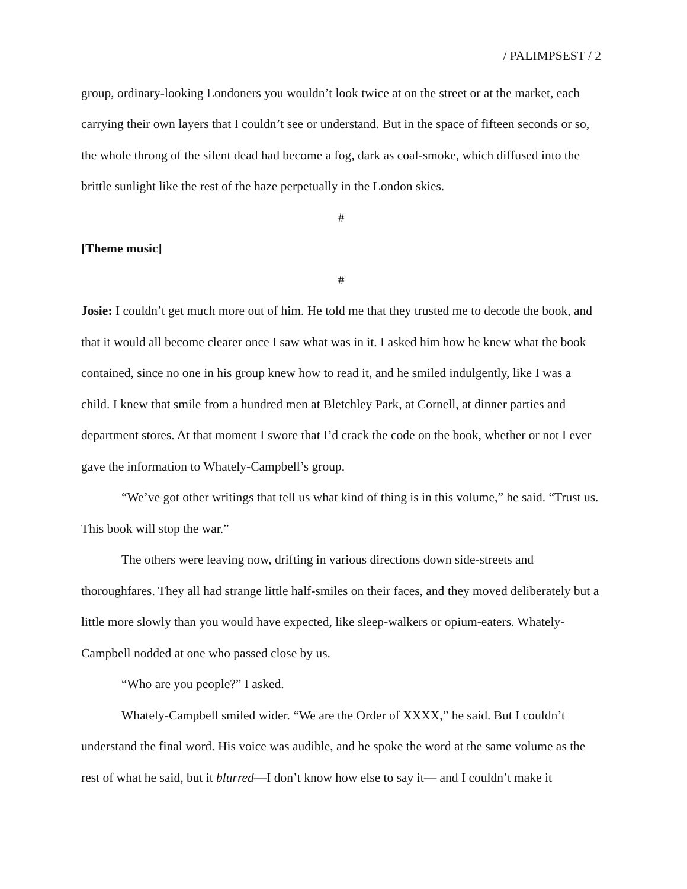/ PALIMPSEST / 2
group, ordinary-looking Londoners you wouldn’t look twice at on the street or at the market, each carrying their own layers that I couldn’t see or understand. But in the space of fifteen seconds or so, the whole throng of the silent dead had become a fog, dark as coal-smoke, which diffused into the brittle sunlight like the rest of the haze perpetually in the London skies.
#
[Theme music]
#
Josie: I couldn’t get much more out of him. He told me that they trusted me to decode the book, and that it would all become clearer once I saw what was in it. I asked him how he knew what the book contained, since no one in his group knew how to read it, and he smiled indulgently, like I was a child. I knew that smile from a hundred men at Bletchley Park, at Cornell, at dinner parties and department stores. At that moment I swore that I’d crack the code on the book, whether or not I ever gave the information to Whately-Campbell’s group.
“We’ve got other writings that tell us what kind of thing is in this volume,” he said. “Trust us. This book will stop the war.”
The others were leaving now, drifting in various directions down side-streets and thoroughfares. They all had strange little half-smiles on their faces, and they moved deliberately but a little more slowly than you would have expected, like sleep-walkers or opium-eaters. Whately-Campbell nodded at one who passed close by us.
“Who are you people?” I asked.
Whately-Campbell smiled wider. “We are the Order of XXXX,” he said. But I couldn’t understand the final word. His voice was audible, and he spoke the word at the same volume as the rest of what he said, but it blurred—I don’t know how else to say it— and I couldn’t make it